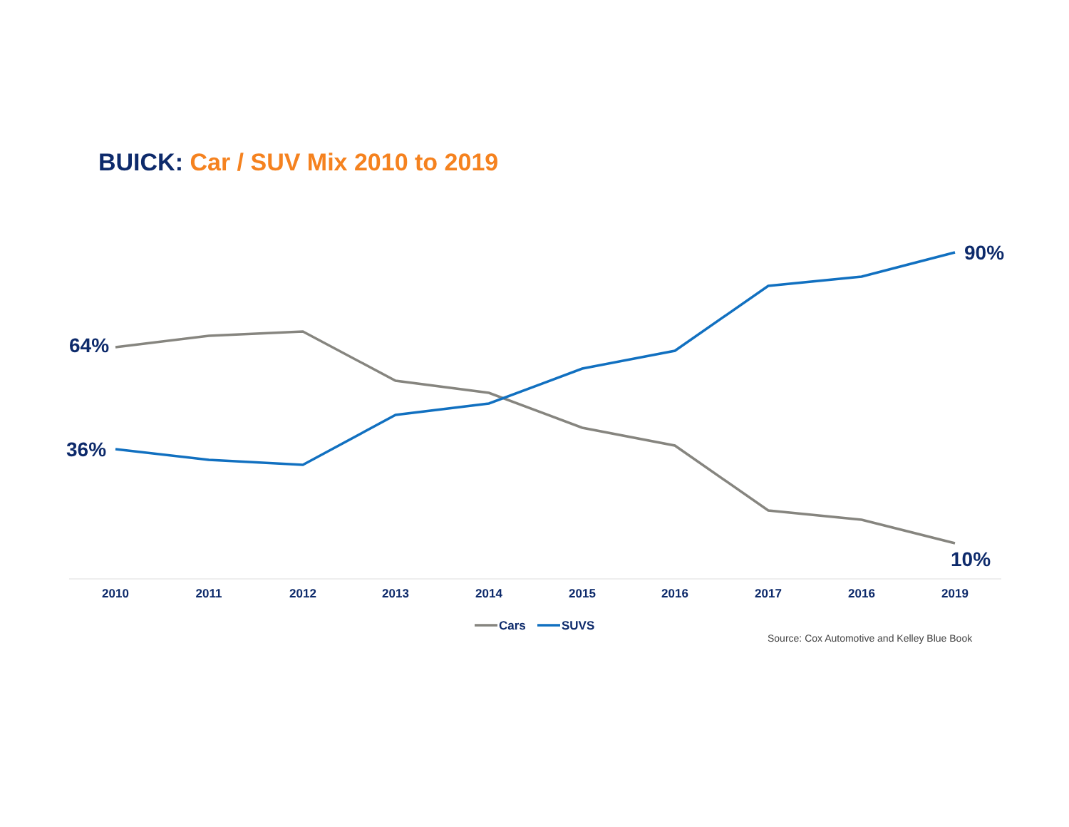BUICK: Car / SUV Mix 2010 to 2019
64%
36%
90%
10%
2010
2011
2012
2013
2014
2015
2016
2017
2016
2019
Cars
SUVS
Source: Cox Automotive and Kelley Blue Book